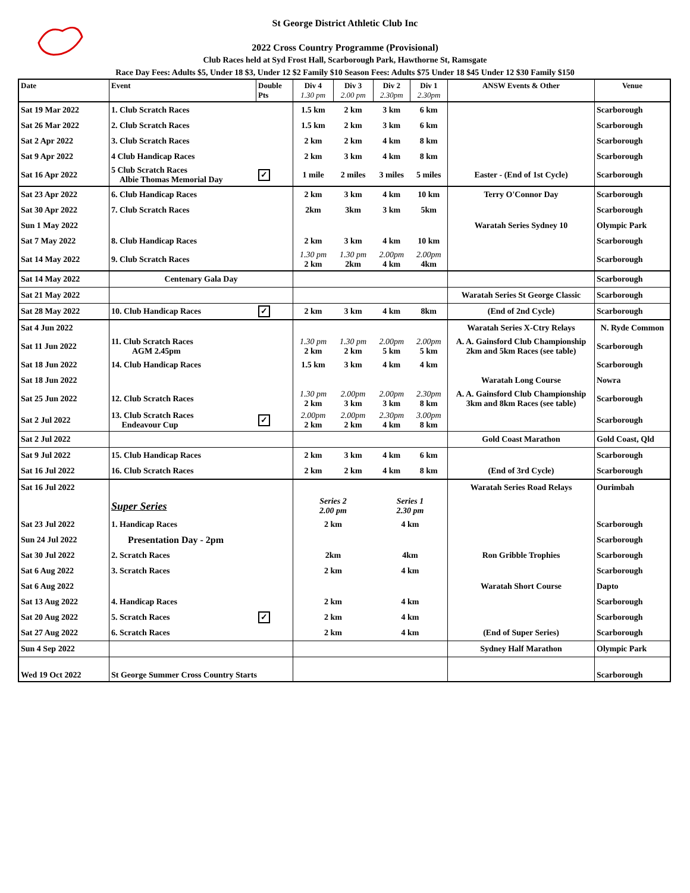St George District Athletic Club Inc
2022 Cross Country Programme (Provisional)
Club Races held at Syd Frost Hall, Scarborough Park, Hawthorne St, Ramsgate
Race Day Fees: Adults $5, Under 18 $3, Under 12 $2 Family $10 Season Fees: Adults $75 Under 18 $45 Under 12 $30 Family $150
| Date | Event | Double Pts | Div 4 1.30 pm | Div 3 2.00 pm | Div 2 2.30pm | Div 1 2.30pm | ANSW Events & Other | Venue |
| --- | --- | --- | --- | --- | --- | --- | --- | --- |
| Sat 19 Mar 2022 | 1. Club Scratch Races | | 1.5 km | 2 km | 3 km | 6 km | | Scarborough |
| Sat 26 Mar 2022 | 2. Club Scratch Races | | 1.5 km | 2 km | 3 km | 6 km | | Scarborough |
| Sat 2 Apr 2022 | 3. Club Scratch Races | | 2 km | 2 km | 4 km | 8 km | | Scarborough |
| Sat 9 Apr 2022 | 4 Club Handicap Races | | 2 km | 3 km | 4 km | 8 km | | Scarborough |
| Sat 16 Apr 2022 | 5 Club Scratch Races Albie Thomas Memorial Day | ✓ | 1 mile | 2 miles | 3 miles | 5 miles | Easter - (End of 1st Cycle) | Scarborough |
| Sat 23 Apr 2022 | 6. Club Handicap Races | | 2 km | 3 km | 4 km | 10 km | Terry O'Connor Day | Scarborough |
| Sat 30 Apr 2022 | 7. Club Scratch Races | | 2km | 3km | 3 km | 5km | | Scarborough |
| Sun 1 May 2022 | | | | | | | Waratah Series Sydney 10 | Olympic Park |
| Sat 7 May 2022 | 8. Club Handicap Races | | 2 km | 3 km | 4 km | 10 km | | Scarborough |
| Sat 14 May 2022 | 9. Club Scratch Races | | 1.30 pm 2 km | 1.30 pm 2km | 2.00pm 4 km | 2.00pm 4km | | Scarborough |
| Sat 14 May 2022 | Centenary Gala Day | | | | | | | Scarborough |
| Sat 21 May 2022 | | | | | | | Waratah Series St George Classic | Scarborough |
| Sat 28 May 2022 | 10. Club Handicap Races | ✓ | 2 km | 3 km | 4 km | 8km | (End of 2nd Cycle) | Scarborough |
| Sat 4 Jun 2022 | | | | | | | Waratah Series X-Ctry Relays | N. Ryde Common |
| Sat 11 Jun 2022 | 11. Club Scratch Races AGM 2.45pm | | 1.30 pm 2 km | 1.30 pm 2 km | 2.00pm 5 km | 2.00pm 5 km | A. A. Gainsford Club Championship 2km and 5km Races (see table) | Scarborough |
| Sat 18 Jun 2022 | 14. Club Handicap Races | | 1.5 km | 3 km | 4 km | 4 km | | Scarborough |
| Sat 18 Jun 2022 | | | | | | | Waratah Long Course | Nowra |
| Sat 25 Jun 2022 | 12. Club Scratch Races | | 1.30 pm 2 km | 2.00pm 3 km | 2.00pm 3 km | 2.30pm 8 km | A. A. Gainsford Club Championship 3km and 8km Races (see table) | Scarborough |
| Sat 2 Jul 2022 | 13. Club Scratch Races Endeavour Cup | ✓ | 2.00pm 2 km | 2.00pm 2 km | 2.30pm 4 km | 3.00pm 8 km | | Scarborough |
| Sat 2 Jul 2022 | | | | | | | Gold Coast Marathon | Gold Coast, Qld |
| Sat 9 Jul 2022 | 15. Club Handicap Races | | 2 km | 3 km | 4 km | 6 km | | Scarborough |
| Sat 16 Jul 2022 | 16. Club Scratch Races | | 2 km | 2 km | 4 km | 8 km | (End of 3rd Cycle) | Scarborough |
| Sat 16 Jul 2022 | | | | | | | Waratah Series Road Relays | Ourimbah |
| | Super Series | | Series 2 2.00 pm | | Series 1 2.30 pm | | | |
| Sat 23 Jul 2022 | 1. Handicap Races | | 2 km | | 4 km | | | Scarborough |
| Sun 24 Jul 2022 | Presentation Day - 2pm | | | | | | | Scarborough |
| Sat 30 Jul 2022 | 2. Scratch Races | | 2km | | 4km | | Ron Gribble Trophies | Scarborough |
| Sat 6 Aug 2022 | 3. Scratch Races | | 2 km | | 4 km | | | Scarborough |
| Sat 6 Aug 2022 | | | | | | | Waratah Short Course | Dapto |
| Sat 13 Aug 2022 | 4. Handicap Races | | 2 km | | 4 km | | | Scarborough |
| Sat 20 Aug 2022 | 5. Scratch Races | ✓ | 2 km | | 4 km | | | Scarborough |
| Sat 27 Aug 2022 | 6. Scratch Races | | 2 km | | 4 km | | (End of Super Series) | Scarborough |
| Sun 4 Sep 2022 | | | | | | | Sydney Half Marathon | Olympic Park |
| Wed 19 Oct 2022 | St George Summer Cross Country Starts | | | | | | | Scarborough |